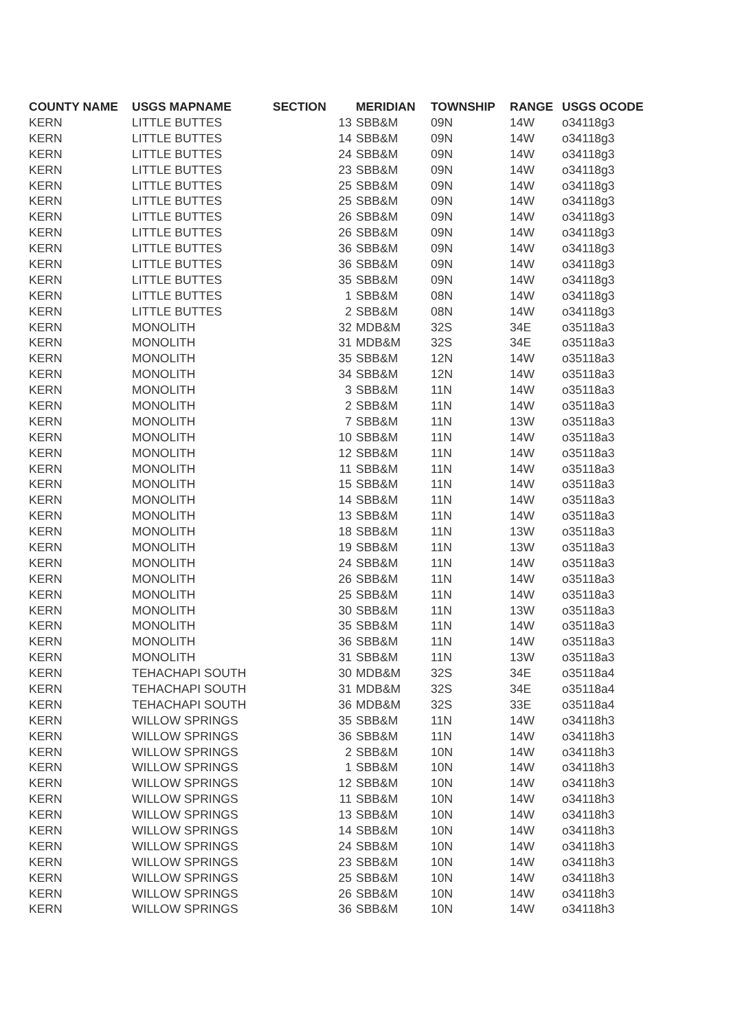| COUNTY NAME | USGS MAPNAME | SECTION | MERIDIAN | TOWNSHIP | RANGE | USGS OCODE |
| --- | --- | --- | --- | --- | --- | --- |
| KERN | LITTLE BUTTES | 13 | SBB&M | 09N | 14W | o34118g3 |
| KERN | LITTLE BUTTES | 14 | SBB&M | 09N | 14W | o34118g3 |
| KERN | LITTLE BUTTES | 24 | SBB&M | 09N | 14W | o34118g3 |
| KERN | LITTLE BUTTES | 23 | SBB&M | 09N | 14W | o34118g3 |
| KERN | LITTLE BUTTES | 25 | SBB&M | 09N | 14W | o34118g3 |
| KERN | LITTLE BUTTES | 25 | SBB&M | 09N | 14W | o34118g3 |
| KERN | LITTLE BUTTES | 26 | SBB&M | 09N | 14W | o34118g3 |
| KERN | LITTLE BUTTES | 26 | SBB&M | 09N | 14W | o34118g3 |
| KERN | LITTLE BUTTES | 36 | SBB&M | 09N | 14W | o34118g3 |
| KERN | LITTLE BUTTES | 36 | SBB&M | 09N | 14W | o34118g3 |
| KERN | LITTLE BUTTES | 35 | SBB&M | 09N | 14W | o34118g3 |
| KERN | LITTLE BUTTES | 1 | SBB&M | 08N | 14W | o34118g3 |
| KERN | LITTLE BUTTES | 2 | SBB&M | 08N | 14W | o34118g3 |
| KERN | MONOLITH | 32 | MDB&M | 32S | 34E | o35118a3 |
| KERN | MONOLITH | 31 | MDB&M | 32S | 34E | o35118a3 |
| KERN | MONOLITH | 35 | SBB&M | 12N | 14W | o35118a3 |
| KERN | MONOLITH | 34 | SBB&M | 12N | 14W | o35118a3 |
| KERN | MONOLITH | 3 | SBB&M | 11N | 14W | o35118a3 |
| KERN | MONOLITH | 2 | SBB&M | 11N | 14W | o35118a3 |
| KERN | MONOLITH | 7 | SBB&M | 11N | 13W | o35118a3 |
| KERN | MONOLITH | 10 | SBB&M | 11N | 14W | o35118a3 |
| KERN | MONOLITH | 12 | SBB&M | 11N | 14W | o35118a3 |
| KERN | MONOLITH | 11 | SBB&M | 11N | 14W | o35118a3 |
| KERN | MONOLITH | 15 | SBB&M | 11N | 14W | o35118a3 |
| KERN | MONOLITH | 14 | SBB&M | 11N | 14W | o35118a3 |
| KERN | MONOLITH | 13 | SBB&M | 11N | 14W | o35118a3 |
| KERN | MONOLITH | 18 | SBB&M | 11N | 13W | o35118a3 |
| KERN | MONOLITH | 19 | SBB&M | 11N | 13W | o35118a3 |
| KERN | MONOLITH | 24 | SBB&M | 11N | 14W | o35118a3 |
| KERN | MONOLITH | 26 | SBB&M | 11N | 14W | o35118a3 |
| KERN | MONOLITH | 25 | SBB&M | 11N | 14W | o35118a3 |
| KERN | MONOLITH | 30 | SBB&M | 11N | 13W | o35118a3 |
| KERN | MONOLITH | 35 | SBB&M | 11N | 14W | o35118a3 |
| KERN | MONOLITH | 36 | SBB&M | 11N | 14W | o35118a3 |
| KERN | MONOLITH | 31 | SBB&M | 11N | 13W | o35118a3 |
| KERN | TEHACHAPI SOUTH | 30 | MDB&M | 32S | 34E | o35118a4 |
| KERN | TEHACHAPI SOUTH | 31 | MDB&M | 32S | 34E | o35118a4 |
| KERN | TEHACHAPI SOUTH | 36 | MDB&M | 32S | 33E | o35118a4 |
| KERN | WILLOW SPRINGS | 35 | SBB&M | 11N | 14W | o34118h3 |
| KERN | WILLOW SPRINGS | 36 | SBB&M | 11N | 14W | o34118h3 |
| KERN | WILLOW SPRINGS | 2 | SBB&M | 10N | 14W | o34118h3 |
| KERN | WILLOW SPRINGS | 1 | SBB&M | 10N | 14W | o34118h3 |
| KERN | WILLOW SPRINGS | 12 | SBB&M | 10N | 14W | o34118h3 |
| KERN | WILLOW SPRINGS | 11 | SBB&M | 10N | 14W | o34118h3 |
| KERN | WILLOW SPRINGS | 13 | SBB&M | 10N | 14W | o34118h3 |
| KERN | WILLOW SPRINGS | 14 | SBB&M | 10N | 14W | o34118h3 |
| KERN | WILLOW SPRINGS | 24 | SBB&M | 10N | 14W | o34118h3 |
| KERN | WILLOW SPRINGS | 23 | SBB&M | 10N | 14W | o34118h3 |
| KERN | WILLOW SPRINGS | 25 | SBB&M | 10N | 14W | o34118h3 |
| KERN | WILLOW SPRINGS | 26 | SBB&M | 10N | 14W | o34118h3 |
| KERN | WILLOW SPRINGS | 36 | SBB&M | 10N | 14W | o34118h3 |